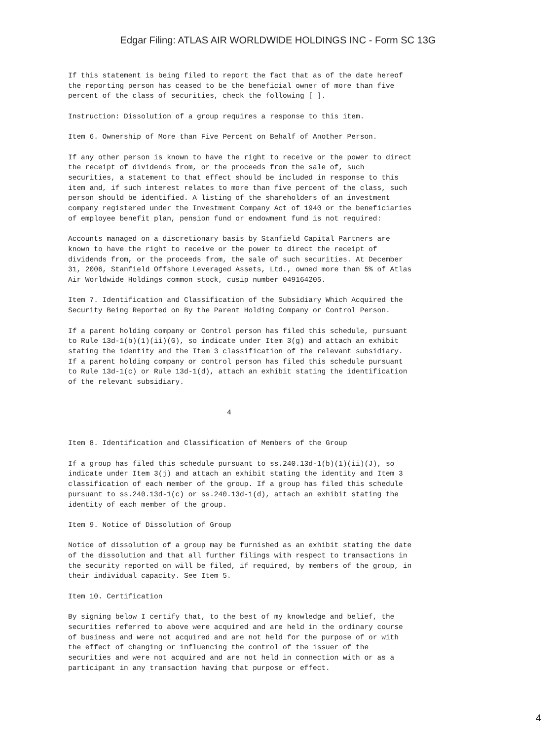Edgar Filing: ATLAS AIR WORLDWIDE HOLDINGS INC - Form SC 13G
If this statement is being filed to report the fact that as of the date hereof
the reporting person has ceased to be the beneficial owner of more than five
percent of the class of securities, check the following [ ].

Instruction: Dissolution of a group requires a response to this item.

Item 6. Ownership of More than Five Percent on Behalf of Another Person.

If any other person is known to have the right to receive or the power to direct
the receipt of dividends from, or the proceeds from the sale of, such
securities, a statement to that effect should be included in response to this
item and, if such interest relates to more than five percent of the class, such
person should be identified. A listing of the shareholders of an investment
company registered under the Investment Company Act of 1940 or the beneficiaries
of employee benefit plan, pension fund or endowment fund is not required:

Accounts managed on a discretionary basis by Stanfield Capital Partners are
known to have the right to receive or the power to direct the receipt of
dividends from, or the proceeds from, the sale of such securities. At December
31, 2006, Stanfield Offshore Leveraged Assets, Ltd., owned more than 5% of Atlas
Air Worldwide Holdings common stock, cusip number 049164205.

Item 7. Identification and Classification of the Subsidiary Which Acquired the
Security Being Reported on By the Parent Holding Company or Control Person.

If a parent holding company or Control person has filed this schedule, pursuant
to Rule 13d-1(b)(1)(ii)(G), so indicate under Item 3(g) and attach an exhibit
stating the identity and the Item 3 classification of the relevant subsidiary.
If a parent holding company or control person has filed this schedule pursuant
to Rule 13d-1(c) or Rule 13d-1(d), attach an exhibit stating the identification
of the relevant subsidiary.


                                     4


Item 8. Identification and Classification of Members of the Group

If a group has filed this schedule pursuant to ss.240.13d-1(b)(1)(ii)(J), so
indicate under Item 3(j) and attach an exhibit stating the identity and Item 3
classification of each member of the group. If a group has filed this schedule
pursuant to ss.240.13d-1(c) or ss.240.13d-1(d), attach an exhibit stating the
identity of each member of the group.

Item 9. Notice of Dissolution of Group

Notice of dissolution of a group may be furnished as an exhibit stating the date
of the dissolution and that all further filings with respect to transactions in
the security reported on will be filed, if required, by members of the group, in
their individual capacity. See Item 5.

Item 10. Certification

By signing below I certify that, to the best of my knowledge and belief, the
securities referred to above were acquired and are held in the ordinary course
of business and were not acquired and are not held for the purpose of or with
the effect of changing or influencing the control of the issuer of the
securities and were not acquired and are not held in connection with or as a
participant in any transaction having that purpose or effect.
4